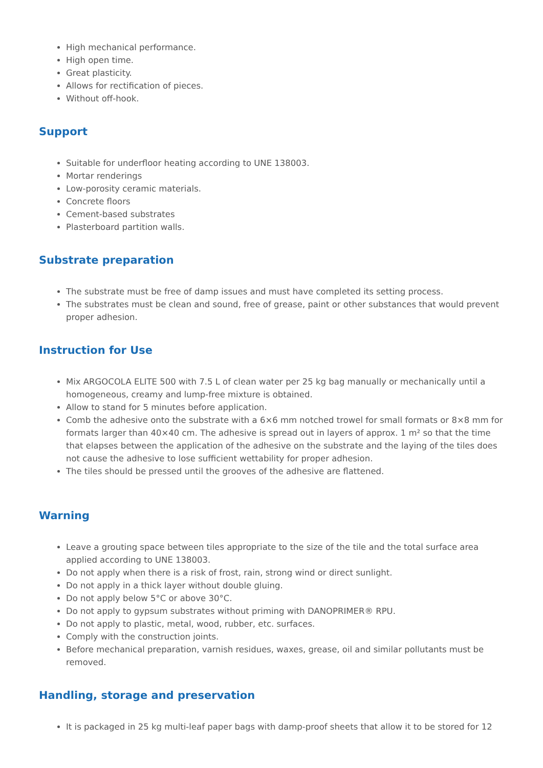High mechanical performance.
High open time.
Great plasticity.
Allows for rectification of pieces.
Without off-hook.
Support
Suitable for underfloor heating according to UNE 138003.
Mortar renderings
Low-porosity ceramic materials.
Concrete floors
Cement-based substrates
Plasterboard partition walls.
Substrate preparation
The substrate must be free of damp issues and must have completed its setting process.
The substrates must be clean and sound, free of grease, paint or other substances that would prevent proper adhesion.
Instruction for Use
Mix ARGOCOLA ELITE 500 with 7.5 L of clean water per 25 kg bag manually or mechanically until a homogeneous, creamy and lump-free mixture is obtained.
Allow to stand for 5 minutes before application.
Comb the adhesive onto the substrate with a 6×6 mm notched trowel for small formats or 8×8 mm for formats larger than 40×40 cm. The adhesive is spread out in layers of approx. 1 m² so that the time that elapses between the application of the adhesive on the substrate and the laying of the tiles does not cause the adhesive to lose sufficient wettability for proper adhesion.
The tiles should be pressed until the grooves of the adhesive are flattened.
Warning
Leave a grouting space between tiles appropriate to the size of the tile and the total surface area applied according to UNE 138003.
Do not apply when there is a risk of frost, rain, strong wind or direct sunlight.
Do not apply in a thick layer without double gluing.
Do not apply below 5°C or above 30°C.
Do not apply to gypsum substrates without priming with DANOPRIMER® RPU.
Do not apply to plastic, metal, wood, rubber, etc. surfaces.
Comply with the construction joints.
Before mechanical preparation, varnish residues, waxes, grease, oil and similar pollutants must be removed.
Handling, storage and preservation
It is packaged in 25 kg multi-leaf paper bags with damp-proof sheets that allow it to be stored for 12